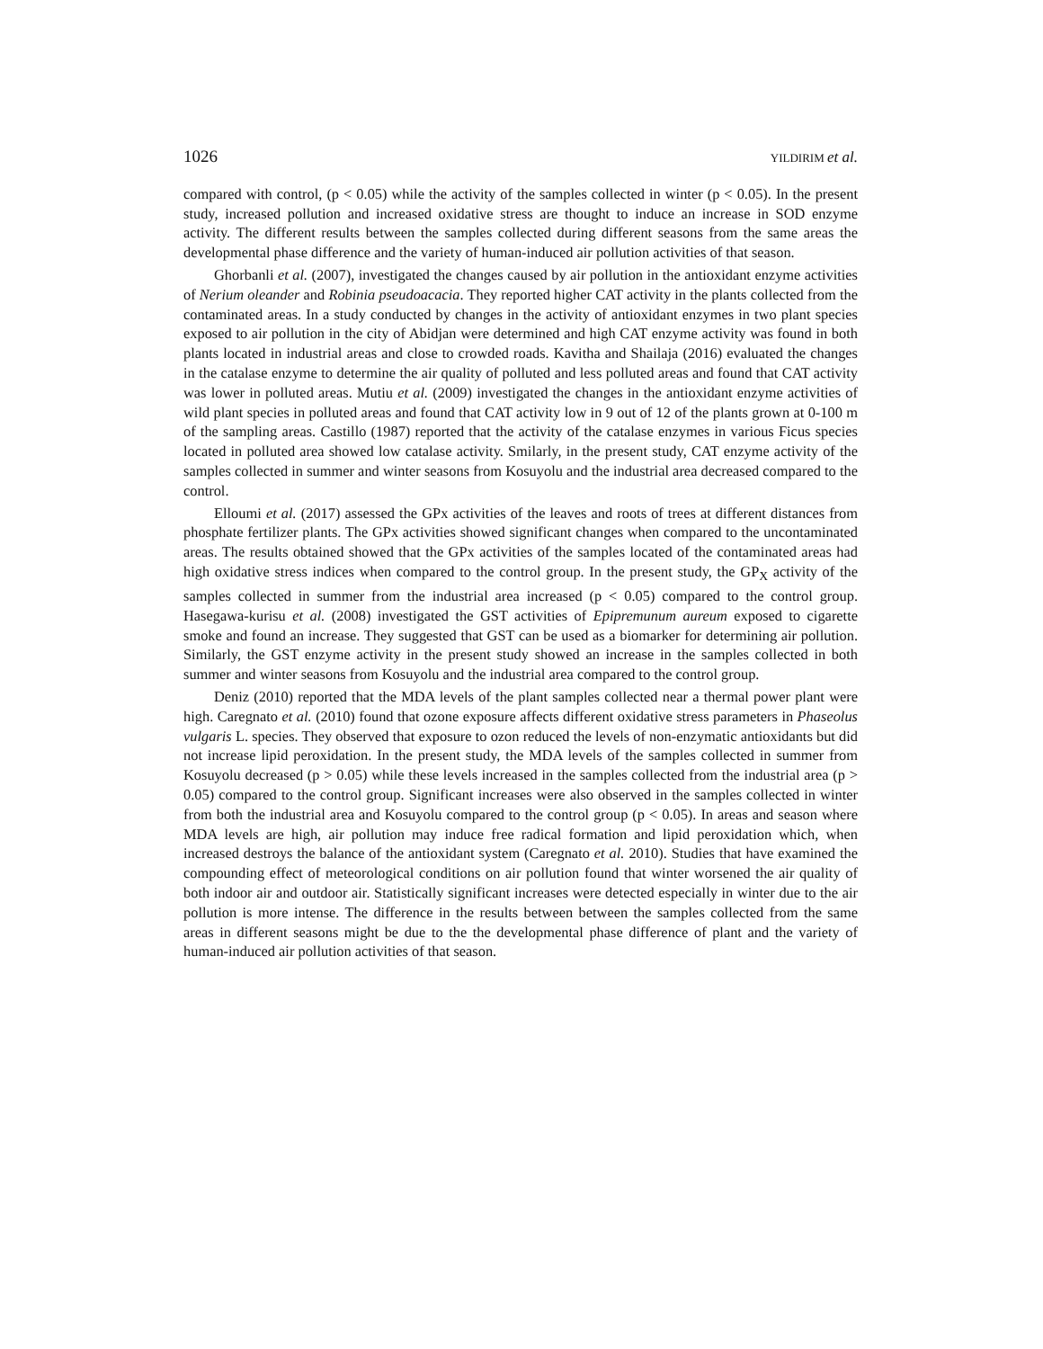1026 YILDIRIM et al.
compared with control, (p < 0.05) while the activity of the samples collected in winter (p < 0.05). In the present study, increased pollution and increased oxidative stress are thought to induce an increase in SOD enzyme activity. The different results between the samples collected during different seasons from the same areas the developmental phase difference and the variety of human-induced air pollution activities of that season.
Ghorbanli et al. (2007), investigated the changes caused by air pollution in the antioxidant enzyme activities of Nerium oleander and Robinia pseudoacacia. They reported higher CAT activity in the plants collected from the contaminated areas. In a study conducted by changes in the activity of antioxidant enzymes in two plant species exposed to air pollution in the city of Abidjan were determined and high CAT enzyme activity was found in both plants located in industrial areas and close to crowded roads. Kavitha and Shailaja (2016) evaluated the changes in the catalase enzyme to determine the air quality of polluted and less polluted areas and found that CAT activity was lower in polluted areas. Mutiu et al. (2009) investigated the changes in the antioxidant enzyme activities of wild plant species in polluted areas and found that CAT activity low in 9 out of 12 of the plants grown at 0-100 m of the sampling areas. Castillo (1987) reported that the activity of the catalase enzymes in various Ficus species located in polluted area showed low catalase activity. Smilarly, in the present study, CAT enzyme activity of the samples collected in summer and winter seasons from Kosuyolu and the industrial area decreased compared to the control.
Elloumi et al. (2017) assessed the GPx activities of the leaves and roots of trees at different distances from phosphate fertilizer plants. The GPx activities showed significant changes when compared to the uncontaminated areas. The results obtained showed that the GPx activities of the samples located of the contaminated areas had high oxidative stress indices when compared to the control group. In the present study, the GP<sub>X</sub> activity of the samples collected in summer from the industrial area increased (p < 0.05) compared to the control group. Hasegawa-kurisu et al. (2008) investigated the GST activities of Epipremunum aureum exposed to cigarette smoke and found an increase. They suggested that GST can be used as a biomarker for determining air pollution. Similarly, the GST enzyme activity in the present study showed an increase in the samples collected in both summer and winter seasons from Kosuyolu and the industrial area compared to the control group.
Deniz (2010) reported that the MDA levels of the plant samples collected near a thermal power plant were high. Caregnato et al. (2010) found that ozone exposure affects different oxidative stress parameters in Phaseolus vulgaris L. species. They observed that exposure to ozon reduced the levels of non-enzymatic antioxidants but did not increase lipid peroxidation. In the present study, the MDA levels of the samples collected in summer from Kosuyolu decreased (p > 0.05) while these levels increased in the samples collected from the industrial area (p > 0.05) compared to the control group. Significant increases were also observed in the samples collected in winter from both the industrial area and Kosuyolu compared to the control group (p < 0.05). In areas and season where MDA levels are high, air pollution may induce free radical formation and lipid peroxidation which, when increased destroys the balance of the antioxidant system (Caregnato et al. 2010). Studies that have examined the compounding effect of meteorological conditions on air pollution found that winter worsened the air quality of both indoor air and outdoor air. Statistically significant increases were detected especially in winter due to the air pollution is more intense. The difference in the results between between the samples collected from the same areas in different seasons might be due to the the developmental phase difference of plant and the variety of human-induced air pollution activities of that season.